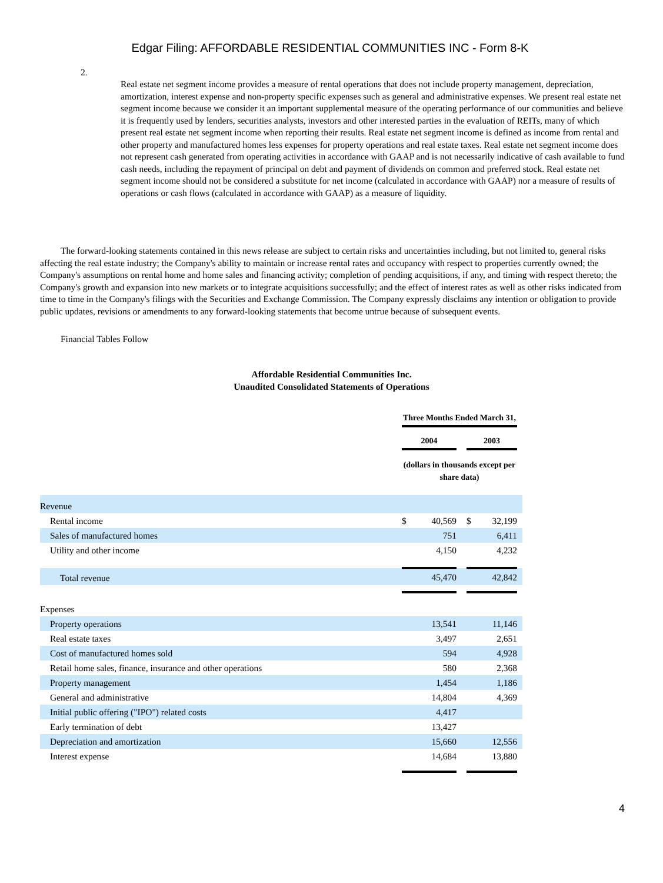Edgar Filing: AFFORDABLE RESIDENTIAL COMMUNITIES INC - Form 8-K
2.
Real estate net segment income provides a measure of rental operations that does not include property management, depreciation, amortization, interest expense and non-property specific expenses such as general and administrative expenses. We present real estate net segment income because we consider it an important supplemental measure of the operating performance of our communities and believe it is frequently used by lenders, securities analysts, investors and other interested parties in the evaluation of REITs, many of which present real estate net segment income when reporting their results. Real estate net segment income is defined as income from rental and other property and manufactured homes less expenses for property operations and real estate taxes. Real estate net segment income does not represent cash generated from operating activities in accordance with GAAP and is not necessarily indicative of cash available to fund cash needs, including the repayment of principal on debt and payment of dividends on common and preferred stock. Real estate net segment income should not be considered a substitute for net income (calculated in accordance with GAAP) nor a measure of results of operations or cash flows (calculated in accordance with GAAP) as a measure of liquidity.
The forward-looking statements contained in this news release are subject to certain risks and uncertainties including, but not limited to, general risks affecting the real estate industry; the Company's ability to maintain or increase rental rates and occupancy with respect to properties currently owned; the Company's assumptions on rental home and home sales and financing activity; completion of pending acquisitions, if any, and timing with respect thereto; the Company's growth and expansion into new markets or to integrate acquisitions successfully; and the effect of interest rates as well as other risks indicated from time to time in the Company's filings with the Securities and Exchange Commission. The Company expressly disclaims any intention or obligation to provide public updates, revisions or amendments to any forward-looking statements that become untrue because of subsequent events.
Financial Tables Follow
Affordable Residential Communities Inc.
Unaudited Consolidated Statements of Operations
| | Three Months Ended March 31, | | | | | |
| | 2004 | | | 2003 | | |
| | (dollars in thousands except per share data) | | | | | |
| Revenue | | | | | | |
| Rental income | $ | 40,569 | | $ | 32,199 | |
| Sales of manufactured homes | | 751 | | | 6,411 | |
| Utility and other income | | 4,150 | | | 4,232 | |
| Total revenue | | 45,470 | | | 42,842 | |
| Expenses | | | | | | |
| Property operations | | 13,541 | | | 11,146 | |
| Real estate taxes | | 3,497 | | | 2,651 | |
| Cost of manufactured homes sold | | 594 | | | 4,928 | |
| Retail home sales, finance, insurance and other operations | | 580 | | | 2,368 | |
| Property management | | 1,454 | | | 1,186 | |
| General and administrative | | 14,804 | | | 4,369 | |
| Initial public offering ("IPO") related costs | | 4,417 | | | | |
| Early termination of debt | | 13,427 | | | | |
| Depreciation and amortization | | 15,660 | | | 12,556 | |
| Interest expense | | 14,684 | | | 13,880 | |
4